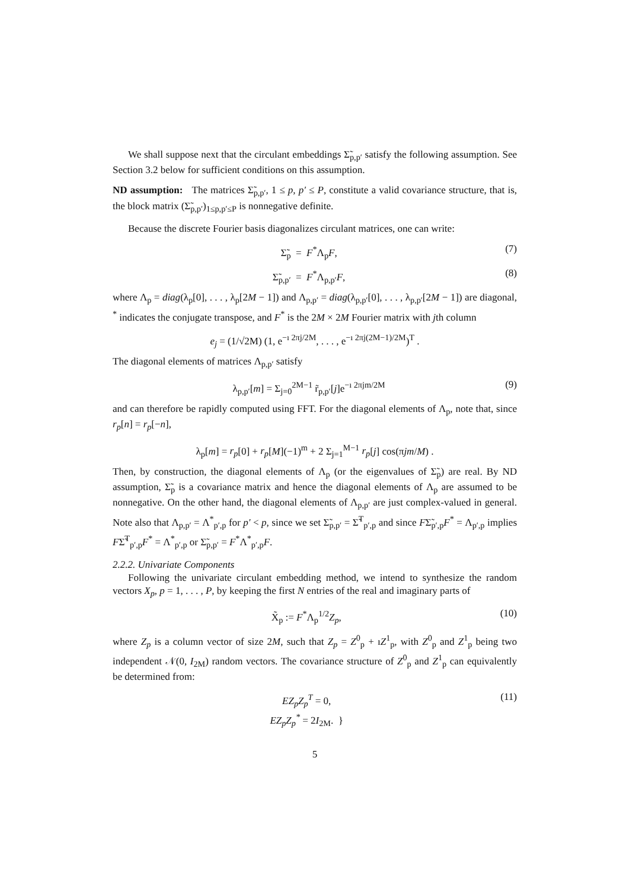We shall suppose next that the circulant embeddings Σ̃<sub>p,p′</sub> satisfy the following assumption. See Section 3.2 below for sufficient conditions on this assumption.
ND assumption: The matrices Σ̃<sub>p,p′</sub>, 1 ≤ p, p′ ≤ P, constitute a valid covariance structure, that is, the block matrix (Σ̃<sub>p,p′</sub>)<sub>1≤p,p′≤P</sub> is nonnegative definite.
Because the discrete Fourier basis diagonalizes circulant matrices, one can write:
Σ̃<sub>p</sub> = F<sup>*</sup>Λ<sub>p</sub>F, (7)
Σ̃<sub>p,p′</sub> = F<sup>*</sup>Λ<sub>p,p′</sub>F, (8)
where Λ<sub>p</sub> = diag(λ<sub>p</sub>[0], . . . , λ<sub>p</sub>[2M − 1]) and Λ<sub>p,p′</sub> = diag(λ<sub>p,p′</sub>[0], . . . , λ<sub>p,p′</sub>[2M − 1]) are diagonal, <sup>*</sup> indicates the conjugate transpose, and F<sup>*</sup> is the 2M × 2M Fourier matrix with jth column
e<sub>j</sub> = (1/√2M) (1, e<sup>−ı 2πj/2M</sup>, . . . , e<sup>−ı 2πj(2M−1)/2M</sup>)<sup>T</sup> .
The diagonal elements of matrices Λ<sub>p,p′</sub> satisfy
λ<sub>p,p′</sub>[m] = Σ<sub>j=0</sub><sup>2M−1</sup> r̃<sub>p,p′</sub>[j]e<sup>−ı 2πjm/2M</sup> (9)
and can therefore be rapidly computed using FFT. For the diagonal elements of Λ<sub>p</sub>, note that, since r<sub>p</sub>[n] = r<sub>p</sub>[−n],
λ<sub>p</sub>[m] = r<sub>p</sub>[0] + r<sub>p</sub>[M](−1)<sup>m</sup> + 2 Σ<sub>j=1</sub><sup>M−1</sup> r<sub>p</sub>[j] cos(πjm/M) .
Then, by construction, the diagonal elements of Λ<sub>p</sub> (or the eigenvalues of Σ̃<sub>p</sub>) are real. By ND assumption, Σ̃<sub>p</sub> is a covariance matrix and hence the diagonal elements of Λ<sub>p</sub> are assumed to be nonnegative. On the other hand, the diagonal elements of Λ<sub>p,p′</sub> are just complex-valued in general. Note also that Λ<sub>p,p′</sub> = Λ<sup>*</sup><sub>p′,p</sub> for p′ < p, since we set Σ̃<sub>p,p′</sub> = Σ̃<sup>T</sup><sub>p′,p</sub> and since FΣ̃<sub>p′,p</sub>F<sup>*</sup> = Λ<sub>p′,p</sub> implies FΣ̃<sup>T</sup><sub>p′,p</sub>F<sup>*</sup> = Λ<sup>*</sup><sub>p′,p</sub> or Σ̃<sub>p,p′</sub> = F<sup>*</sup>Λ<sup>*</sup><sub>p′,p</sub>F.
2.2.2. Univariate Components
Following the univariate circulant embedding method, we intend to synthesize the random vectors X<sub>p</sub>, p = 1, . . . , P, by keeping the first N entries of the real and imaginary parts of
X̃<sub>p</sub> := F<sup>*</sup>Λ<sub>p</sub><sup>1/2</sup>Z<sub>p</sub>, (10)
where Z<sub>p</sub> is a column vector of size 2M, such that Z<sub>p</sub> = Z<sup>0</sup><sub>p</sub> + ıZ<sup>1</sup><sub>p</sub>, with Z<sup>0</sup><sub>p</sub> and Z<sup>1</sup><sub>p</sub> being two independent 𝒩(0, I<sub>2M</sub>) random vectors. The covariance structure of Z<sup>0</sup><sub>p</sub> and Z<sup>1</sup><sub>p</sub> can equivalently be determined from:
EZ<sub>p</sub>Z<sub>p</sub><sup>T</sup> = 0,
EZ<sub>p</sub>Z<sub>p</sub><sup>*</sup> = 2I<sub>2M</sub>. } (11)
5